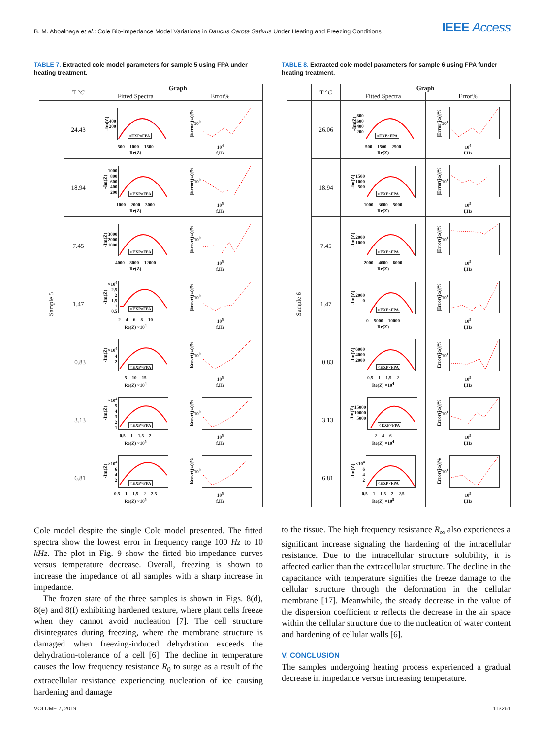B. M. Aboalnaga et al.: Cole Bio-Impedance Model Variations in Daucus Carota Sativus Under Heating and Freezing Conditions
IEEE Access
TABLE 7. Extracted cole model parameters for sample 5 using FPA under heating treatment.
| | T ° C | Graph | |
| --- | --- | --- | --- |
| | | Fitted Spectra | Error% |
| Sample 5 | 24.43 | -Im(Z) 400 200 ○EXP×FPA 500 1000 1500 Re(Z) | /Error(jω)/% 10<sup>0</sup> 10<sup>4</sup> f,Hz |
| | 18.94 | -Im(Z) 1000 800 600 400 200 ○EXP×FPA 1000 2000 3000 Re(Z) | /Error(jω)/% 10<sup>0</sup> 10<sup>5</sup> f,Hz |
| | 7.45 | -Im(Z) 3000 2000 1000 ○EXP×FPA 4000 8000 12000 Re(Z) | /Error(jω)/% 10<sup>0</sup> 10<sup>5</sup> f,Hz |
| | 1.47 | -Im(Z) ×10<sup>4</sup> 2.5 2 1.5 1 0.5 ○EXP×FPA 2 4 6 8 10 Re(Z) ×10<sup>4</sup> | /Error(jω)/% 10<sup>0</sup> 10<sup>5</sup> f,Hz |
| | −0.83 | -Im(Z) ×10<sup>4</sup> 4 2 ○EXP×FPA 5 10 15 Re(Z) ×10<sup>4</sup> | /Error(jω)/% 10<sup>0</sup> 10<sup>5</sup> f,Hz |
| | −3.13 | -Im(Z) ×10<sup>4</sup> 5 4 3 2 1 ○EXP×FPA 0.5 1 1.5 2 Re(Z) ×10<sup>5</sup> | /Error(jω)/% 10<sup>0</sup> 10<sup>5</sup> f,Hz |
| | −6.81 | -Im(Z) ×10<sup>4</sup> 6 4 2 ○EXP×FPA 0.5 1 1.5 2 2.5 Re(Z) ×10<sup>5</sup> | /Error(jω)/% 10<sup>0</sup> 10<sup>5</sup> f,Hz |
Cole model despite the single Cole model presented. The fitted spectra show the lowest error in frequency range 100 Hz to 10 kHz. The plot in Fig. 9 show the fitted bio-impedance curves versus temperature decrease. Overall, freezing is shown to increase the impedance of all samples with a sharp increase in impedance.
The frozen state of the three samples is shown in Figs. 8(d), 8(e) and 8(f) exhibiting hardened texture, where plant cells freeze when they cannot avoid nucleation [7]. The cell structure disintegrates during freezing, where the membrane structure is damaged when freezing-induced dehydration exceeds the dehydration-tolerance of a cell [6]. The decline in temperature causes the low frequency resistance R<sub>0</sub> to surge as a result of the extracellular resistance experiencing nucleation of ice causing hardening and damage
TABLE 8. Extracted cole model parameters for sample 6 using FPA funder heating treatment.
| | T ° C | Graph | |
| --- | --- | --- | --- |
| | | Fitted Spectra | Error% |
| Sample 6 | 26.06 | -Im(Z) 800 600 400 200 ○EXP×FPA 500 1500 2500 Re(Z) | /Error(jω)/% 10<sup>0</sup> 10<sup>4</sup> f,Hz |
| | 18.94 | -Im(Z) 1500 1000 500 ○EXP×FPA 1000 3000 5000 Re(Z) | /Error(jω)/% 10<sup>0</sup> 10<sup>5</sup> f,Hz |
| | 7.45 | -Im(Z) 2000 1000 ○EXP×FPA 2000 4000 6000 Re(Z) | /Error(jω)/% 10<sup>0</sup> 10<sup>5</sup> f,Hz |
| | 1.47 | -Im(Z) 2000 0 ○EXP×FPA 0 5000 10000 Re(Z) | /Error(jω)/% 10<sup>0</sup> 10<sup>5</sup> f,Hz |
| | −0.83 | -Im(Z) 6000 4000 2000 ○EXP×FPA 0.5 1 1.5 2 Re(Z) ×10<sup>4</sup> | /Error(jω)/% 10<sup>0</sup> 10<sup>5</sup> f,Hz |
| | −3.13 | -Im(Z) 15000 10000 5000 ○EXP×FPA 2 4 6 Re(Z) ×10<sup>4</sup> | /Error(jω)/% 10<sup>0</sup> 10<sup>5</sup> f,Hz |
| | −6.81 | -Im(Z) ×10<sup>4</sup> 6 4 2 ○EXP×FPA 0.5 1 1.5 2 2.5 Re(Z) ×10<sup>5</sup> | /Error(jω)/% 10<sup>0</sup> 10<sup>5</sup> f,Hz |
to the tissue. The high frequency resistance R<sub>∞</sub> also experiences a significant increase signaling the hardening of the intracellular resistance. Due to the intracellular structure solubility, it is affected earlier than the extracellular structure. The decline in the capacitance with temperature signifies the freeze damage to the cellular structure through the deformation in the cellular membrane [17]. Meanwhile, the steady decrease in the value of the dispersion coefficient α reflects the decrease in the air space within the cellular structure due to the nucleation of water content and hardening of cellular walls [6].
V. CONCLUSION
The samples undergoing heating process experienced a gradual decrease in impedance versus increasing temperature.
VOLUME 7, 2019 113261